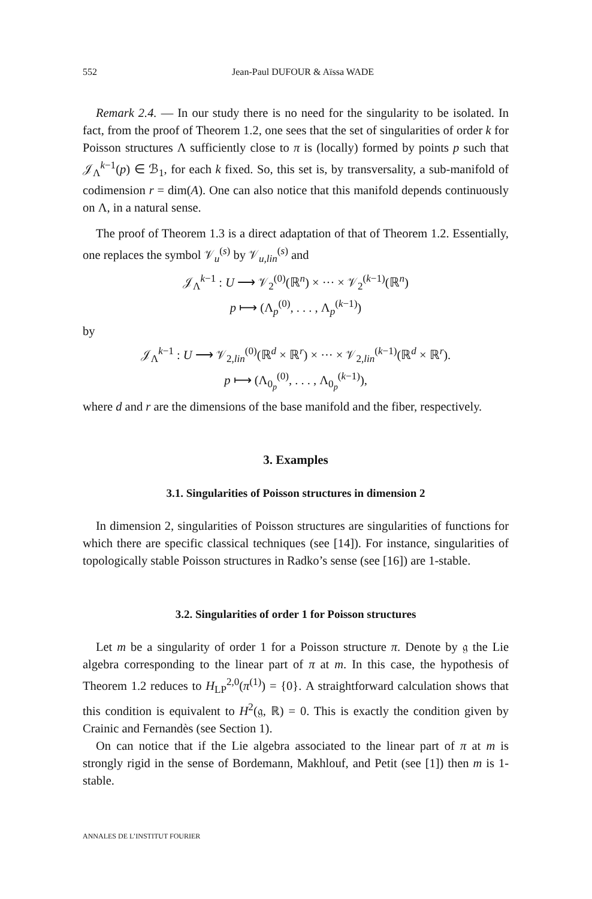552 Jean-Paul DUFOUR & Aïssa WADE
Remark 2.4. — In our study there is no need for the singularity to be isolated. In fact, from the proof of Theorem 1.2, one sees that the set of singularities of order k for Poisson structures Λ sufficiently close to π is (locally) formed by points p such that 𝒥<sub>Λ</sub><sup>k−1</sup>(p) ∈ ℬ<sub>1</sub>, for each k fixed. So, this set is, by transversality, a sub-manifold of codimension r = dim(A). One can also notice that this manifold depends continuously on Λ, in a natural sense.
The proof of Theorem 1.3 is a direct adaptation of that of Theorem 1.2. Essentially, one replaces the symbol 𝒱<sub>u</sub><sup>(s)</sup> by 𝒱<sub>u,lin</sub><sup>(s)</sup> and
𝒥<sub>Λ</sub><sup>k−1</sup> : U ⟶ 𝒱<sub>2</sub><sup>(0)</sup>(ℝ<sup>n</sup>) × ··· × 𝒱<sub>2</sub><sup>(k−1)</sup>(ℝ<sup>n</sup>)
p ⟼ (Λ<sub>p</sub><sup>(0)</sup>, . . . , Λ<sub>p</sub><sup>(k−1)</sup>)
by
𝒥<sub>Λ</sub><sup>k−1</sup> : U ⟶ 𝒱<sub>2,lin</sub><sup>(0)</sup>(ℝ<sup>d</sup> × ℝ<sup>r</sup>) × ··· × 𝒱<sub>2,lin</sub><sup>(k−1)</sup>(ℝ<sup>d</sup> × ℝ<sup>r</sup>).
p ⟼ (Λ<sub>0<sub>p</sub></sub><sup>(0)</sup>, . . . , Λ<sub>0<sub>p</sub></sub><sup>(k−1)</sup>),
where d and r are the dimensions of the base manifold and the fiber, respectively.
3. Examples
3.1. Singularities of Poisson structures in dimension 2
In dimension 2, singularities of Poisson structures are singularities of functions for which there are specific classical techniques (see [14]). For instance, singularities of topologically stable Poisson structures in Radko’s sense (see [16]) are 1-stable.
3.2. Singularities of order 1 for Poisson structures
Let m be a singularity of order 1 for a Poisson structure π. Denote by 𝔤 the Lie algebra corresponding to the linear part of π at m. In this case, the hypothesis of Theorem 1.2 reduces to H<sub>LP</sub><sup>2,0</sup>(π<sup>(1)</sup>) = {0}. A straightforward calculation shows that this condition is equivalent to H<sup>2</sup>(𝔤, ℝ) = 0. This is exactly the condition given by Crainic and Fernandès (see Section 1).
On can notice that if the Lie algebra associated to the linear part of π at m is strongly rigid in the sense of Bordemann, Makhlouf, and Petit (see [1]) then m is 1-stable.
ANNALES DE L’INSTITUT FOURIER